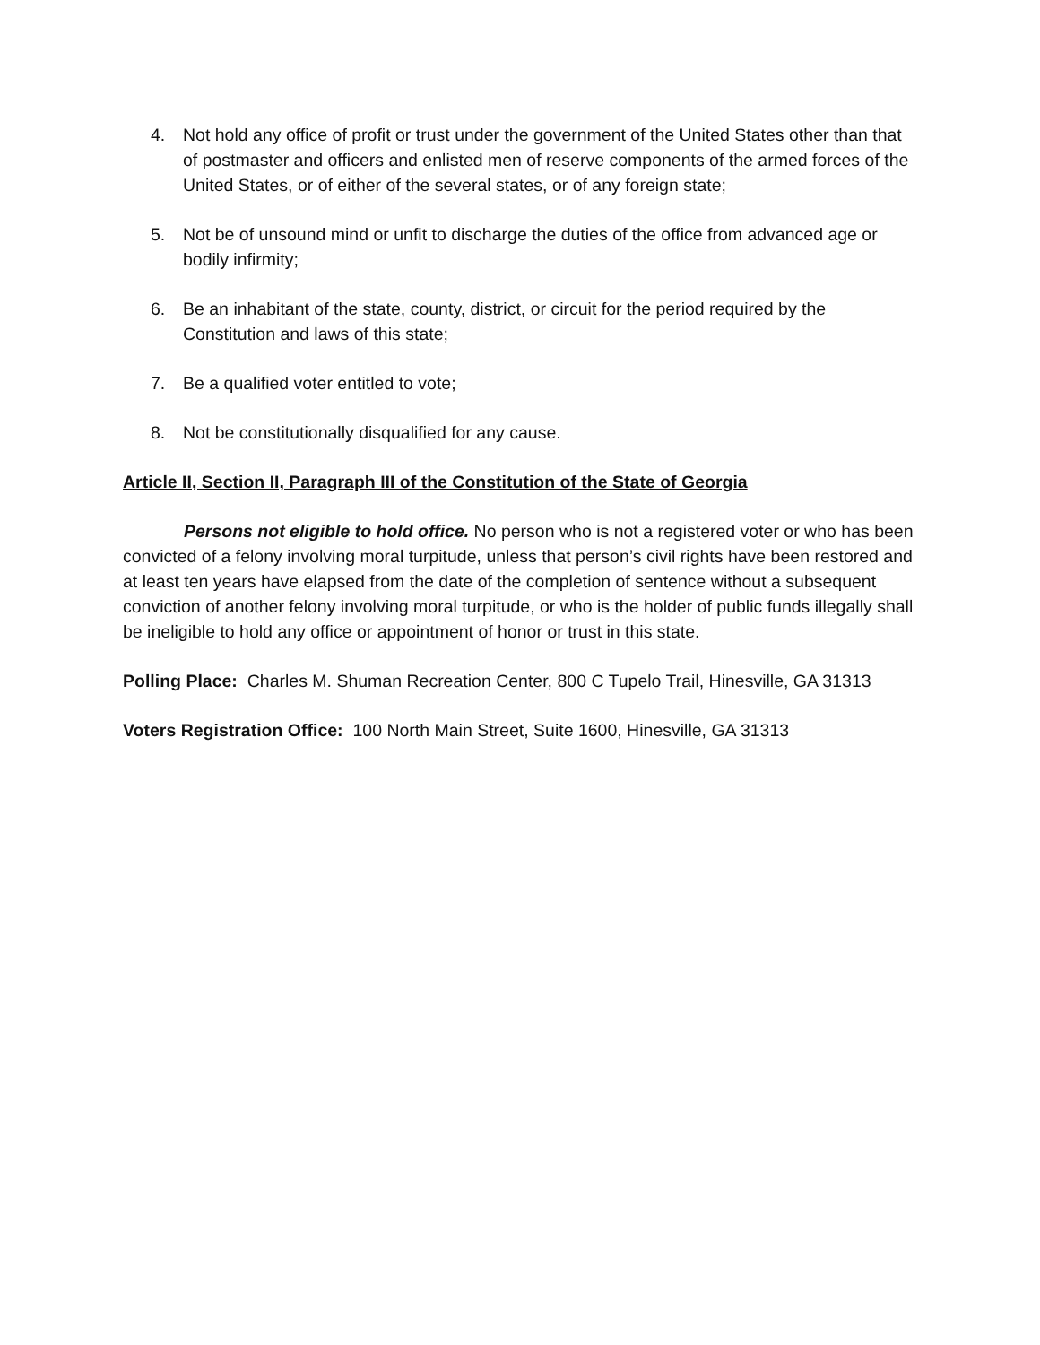4. Not hold any office of profit or trust under the government of the United States other than that of postmaster and officers and enlisted men of reserve components of the armed forces of the United States, or of either of the several states, or of any foreign state;
5. Not be of unsound mind or unfit to discharge the duties of the office from advanced age or bodily infirmity;
6. Be an inhabitant of the state, county, district, or circuit for the period required by the Constitution and laws of this state;
7. Be a qualified voter entitled to vote;
8. Not be constitutionally disqualified for any cause.
Article II, Section II, Paragraph III of the Constitution of the State of Georgia
Persons not eligible to hold office. No person who is not a registered voter or who has been convicted of a felony involving moral turpitude, unless that person’s civil rights have been restored and at least ten years have elapsed from the date of the completion of sentence without a subsequent conviction of another felony involving moral turpitude, or who is the holder of public funds illegally shall be ineligible to hold any office or appointment of honor or trust in this state.
Polling Place: Charles M. Shuman Recreation Center, 800 C Tupelo Trail, Hinesville, GA 31313
Voters Registration Office: 100 North Main Street, Suite 1600, Hinesville, GA 31313